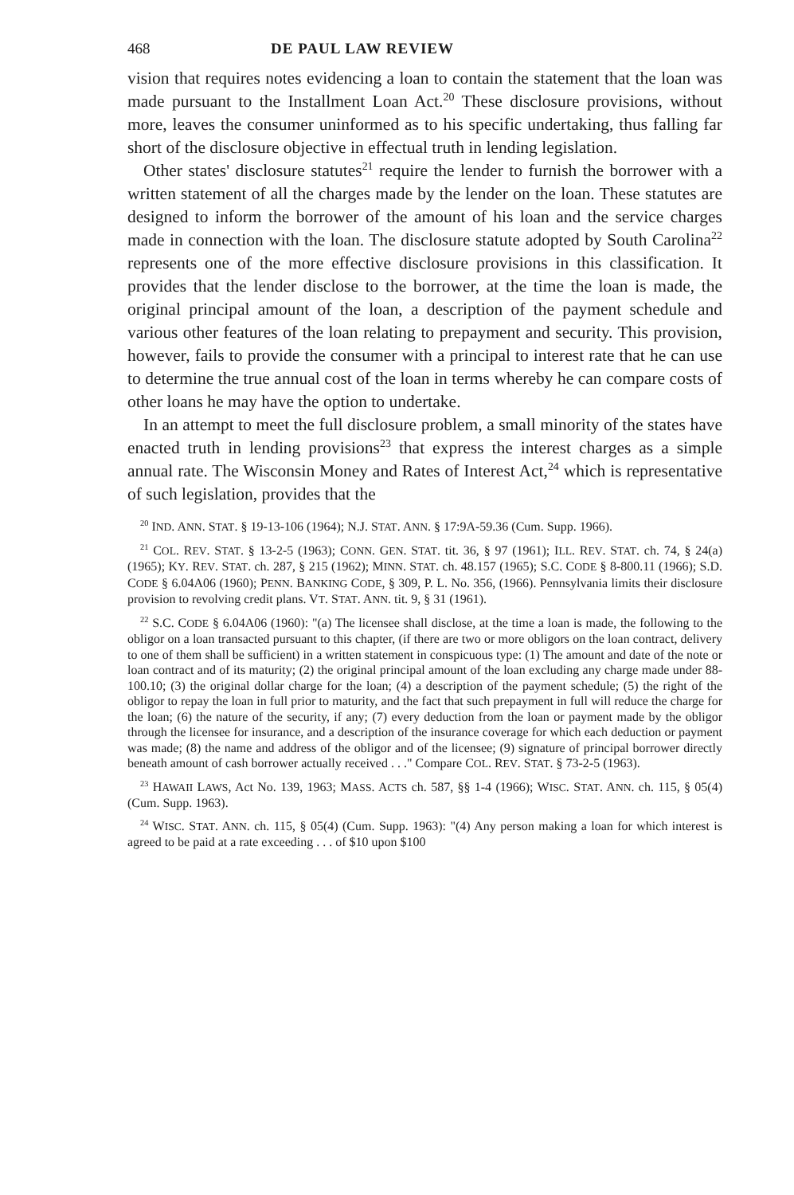468 DE PAUL LAW REVIEW
vision that requires notes evidencing a loan to contain the statement that the loan was made pursuant to the Installment Loan Act.<sup>20</sup> These disclosure provisions, without more, leaves the consumer uninformed as to his specific undertaking, thus falling far short of the disclosure objective in effectual truth in lending legislation.
Other states' disclosure statutes<sup>21</sup> require the lender to furnish the borrower with a written statement of all the charges made by the lender on the loan. These statutes are designed to inform the borrower of the amount of his loan and the service charges made in connection with the loan. The disclosure statute adopted by South Carolina<sup>22</sup> represents one of the more effective disclosure provisions in this classification. It provides that the lender disclose to the borrower, at the time the loan is made, the original principal amount of the loan, a description of the payment schedule and various other features of the loan relating to prepayment and security. This provision, however, fails to provide the consumer with a principal to interest rate that he can use to determine the true annual cost of the loan in terms whereby he can compare costs of other loans he may have the option to undertake.
In an attempt to meet the full disclosure problem, a small minority of the states have enacted truth in lending provisions<sup>23</sup> that express the interest charges as a simple annual rate. The Wisconsin Money and Rates of Interest Act,<sup>24</sup> which is representative of such legislation, provides that the
<sup>20</sup> IND. ANN. STAT. § 19-13-106 (1964); N.J. STAT. ANN. § 17:9A-59.36 (Cum. Supp. 1966).
<sup>21</sup> COL. REV. STAT. § 13-2-5 (1963); CONN. GEN. STAT. tit. 36, § 97 (1961); ILL. REV. STAT. ch. 74, § 24(a) (1965); KY. REV. STAT. ch. 287, § 215 (1962); MINN. STAT. ch. 48.157 (1965); S.C. CODE § 8-800.11 (1966); S.D. CODE § 6.04A06 (1960); PENN. BANKING CODE, § 309, P. L. No. 356, (1966). Pennsylvania limits their disclosure provision to revolving credit plans. VT. STAT. ANN. tit. 9, § 31 (1961).
<sup>22</sup> S.C. CODE § 6.04A06 (1960): "(a) The licensee shall disclose, at the time a loan is made, the following to the obligor on a loan transacted pursuant to this chapter, (if there are two or more obligors on the loan contract, delivery to one of them shall be sufficient) in a written statement in conspicuous type: (1) The amount and date of the note or loan contract and of its maturity; (2) the original principal amount of the loan excluding any charge made under 88-100.10; (3) the original dollar charge for the loan; (4) a description of the payment schedule; (5) the right of the obligor to repay the loan in full prior to maturity, and the fact that such prepayment in full will reduce the charge for the loan; (6) the nature of the security, if any; (7) every deduction from the loan or payment made by the obligor through the licensee for insurance, and a description of the insurance coverage for which each deduction or payment was made; (8) the name and address of the obligor and of the licensee; (9) signature of principal borrower directly beneath amount of cash borrower actually received . . ." Compare COL. REV. STAT. § 73-2-5 (1963).
<sup>23</sup> HAWAII LAWS, Act No. 139, 1963; MASS. ACTS ch. 587, §§ 1-4 (1966); WISC. STAT. ANN. ch. 115, § 05(4) (Cum. Supp. 1963).
<sup>24</sup> WISC. STAT. ANN. ch. 115, § 05(4) (Cum. Supp. 1963): "(4) Any person making a loan for which interest is agreed to be paid at a rate exceeding . . . of $10 upon $100